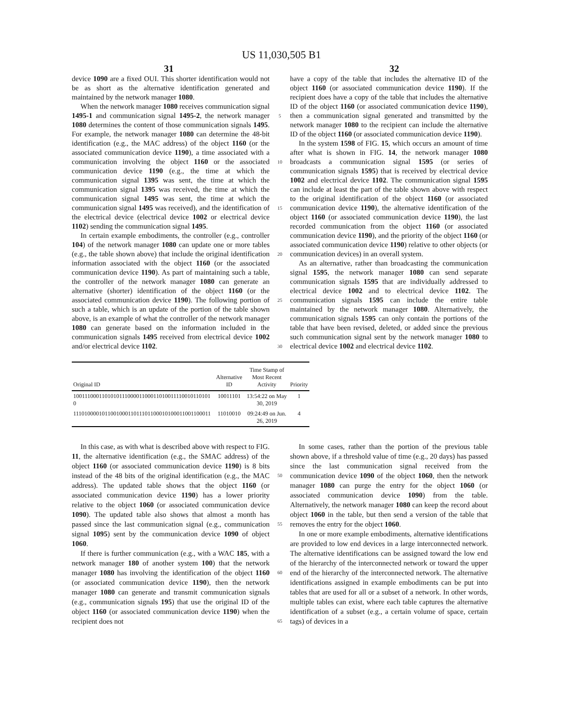US 11,030,505 B1
31 32
device 1090 are a fixed OUI. This shorter identification would not be as short as the alternative identification generated and maintained by the network manager 1080.
When the network manager 1080 receives communication signal 1495-1 and communication signal 1495-2, the network manager 1080 determines the content of those communication signals 1495. For example, the network manager 1080 can determine the 48-bit identification (e.g., the MAC address) of the object 1160 (or the associated communication device 1190), a time associated with a communication involving the object 1160 or the associated communication device 1190 (e.g., the time at which the communication signal 1395 was sent, the time at which the communication signal 1395 was received, the time at which the communication signal 1495 was sent, the time at which the communication signal 1495 was received), and the identification of the electrical device (electrical device 1002 or electrical device 1102) sending the communication signal 1495.
In certain example embodiments, the controller (e.g., controller 104) of the network manager 1080 can update one or more tables (e.g., the table shown above) that include the original identification information associated with the object 1160 (or the associated communication device 1190). As part of maintaining such a table, the controller of the network manager 1080 can generate an alternative (shorter) identification of the object 1160 (or the associated communication device 1190). The following portion of such a table, which is an update of the portion of the table shown above, is an example of what the controller of the network manager 1080 can generate based on the information included in the communication signals 1495 received from electrical device 1002 and/or electrical device 1102.
5
10
15
20
25
30
have a copy of the table that includes the alternative ID of the object 1160 (or associated communication device 1190). If the recipient does have a copy of the table that includes the alternative ID of the object 1160 (or associated communication device 1190), then a communication signal generated and transmitted by the network manager 1080 to the recipient can include the alternative ID of the object 1160 (or associated communication device 1190).
In the system 1598 of FIG. 15, which occurs an amount of time after what is shown in FIG. 14, the network manager 1080 broadcasts a communication signal 1595 (or series of communication signals 1595) that is received by electrical device 1002 and electrical device 1102. The communication signal 1595 can include at least the part of the table shown above with respect to the original identification of the object 1160 (or associated communication device 1190), the alternative identification of the object 1160 (or associated communication device 1190), the last recorded communication from the object 1160 (or associated communication device 1190), and the priority of the object 1160 (or associated communication device 1190) relative to other objects (or communication devices) in an overall system.
As an alternative, rather than broadcasting the communication signal 1595, the network manager 1080 can send separate communication signals 1595 that are individually addressed to electrical device 1002 and to electrical device 1102. The communication signals 1595 can include the entire table maintained by the network manager 1080. Alternatively, the communication signals 1595 can only contain the portions of the table that have been revised, deleted, or added since the previous such communication signal sent by the network manager 1080 to electrical device 1002 and electrical device 1102.
| Original ID | Alternative ID | Time Stamp of Most Recent Activity | Priority |
| --- | --- | --- | --- |
| 100111000110101011100001100011010011110010110101 0 | 10011101 | 13:54:22 on May 30, 2019 | 1 |
| 111010000101100100011011101100010100011001100011 | 11010010 | 09:24:49 on Jun. 26, 2019 | 4 |
In this case, as with what is described above with respect to FIG. 11, the alternative identification (e.g., the SMAC address) of the object 1160 (or associated communication device 1190) is 8 bits instead of the 48 bits of the original identification (e.g., the MAC address). The updated table shows that the object 1160 (or associated communication device 1190) has a lower priority relative to the object 1060 (or associated communication device 1090). The updated table also shows that almost a month has passed since the last communication signal (e.g., communication signal 1095) sent by the communication device 1090 of object 1060.
If there is further communication (e.g., with a WAC 185, with a network manager 180 of another system 100) that the network manager 1080 has involving the identification of the object 1160 (or associated communication device 1190), then the network manager 1080 can generate and transmit communication signals (e.g., communication signals 195) that use the original ID of the object 1160 (or associated communication device 1190) when the recipient does not
50
55
60
65
In some cases, rather than the portion of the previous table shown above, if a threshold value of time (e.g., 20 days) has passed since the last communication signal received from the communication device 1090 of the object 1060, then the network manager 1080 can purge the entry for the object 1060 (or associated communication device 1090) from the table. Alternatively, the network manager 1080 can keep the record about object 1060 in the table, but then send a version of the table that removes the entry for the object 1060.
In one or more example embodiments, alternative identifications are provided to low end devices in a large interconnected network. The alternative identifications can be assigned toward the low end of the hierarchy of the interconnected network or toward the upper end of the hierarchy of the interconnected network. The alternative identifications assigned in example embodiments can be put into tables that are used for all or a subset of a network. In other words, multiple tables can exist, where each table captures the alternative identification of a subset (e.g., a certain volume of space, certain tags) of devices in a